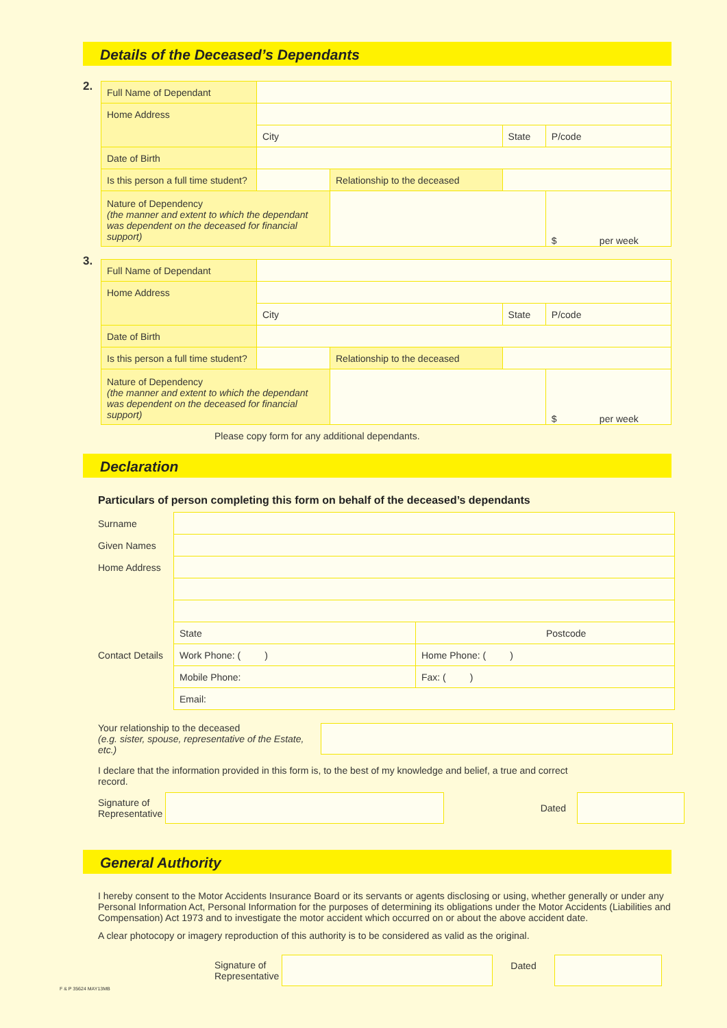Details of the Deceased’s Dependants
2.
| Full Name of Dependant | | | | |
| Home Address | | | | |
| | City | | State | P/code |
| Date of Birth | | | | |
| Is this person a full time student? | | Relationship to the deceased | | |
| Nature of Dependency (the manner and extent to which the dependant was dependent on the deceased for financial support) | | | | $ per week |
3.
| Full Name of Dependant | | | | |
| Home Address | | | | |
| | City | | State | P/code |
| Date of Birth | | | | |
| Is this person a full time student? | | Relationship to the deceased | | |
| Nature of Dependency (the manner and extent to which the dependant was dependent on the deceased for financial support) | | | | $ per week |
Please copy form for any additional dependants.
Declaration
Particulars of person completing this form on behalf of the deceased’s dependants
| Surname | | |
| Given Names | | |
| Home Address | | |
| | State | Postcode |
| Contact Details | Work Phone: ( ) | Home Phone: ( ) |
| | Mobile Phone: | Fax: ( ) |
| | Email: | |
Your relationship to the deceased
(e.g. sister, spouse, representative of the Estate, etc.)
I declare that the information provided in this form is, to the best of my knowledge and belief, a true and correct record.
Signature of Representative Dated
General Authority
I hereby consent to the Motor Accidents Insurance Board or its servants or agents disclosing or using, whether generally or under any Personal Information Act, Personal Information for the purposes of determining its obligations under the Motor Accidents (Liabilities and Compensation) Act 1973 and to investigate the motor accident which occurred on or about the above accident date.
A clear photocopy or imagery reproduction of this authority is to be considered as valid as the original.
Signature of Representative Dated
F & P 35624 MAY13MB